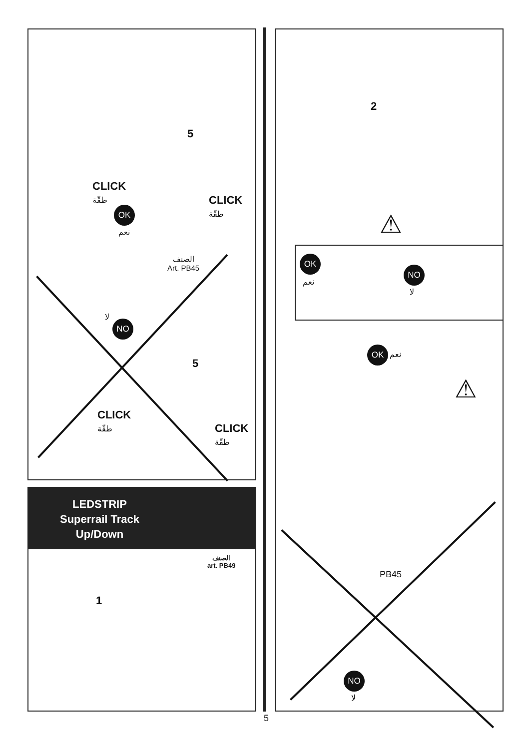5
CLICK
طقّة
OK
نعم
CLICK
طقّة
الصنف
Art. PB45
لا
NO
5
CLICK
طقّة
CLICK
طقّة
LEDSTRIP
Superrail Track
Up/Down
الصنف
art. PB49
1
5
2
⚠
OK
نعم
NO
لا
OK نعم
⚠
PB45
NO
لا